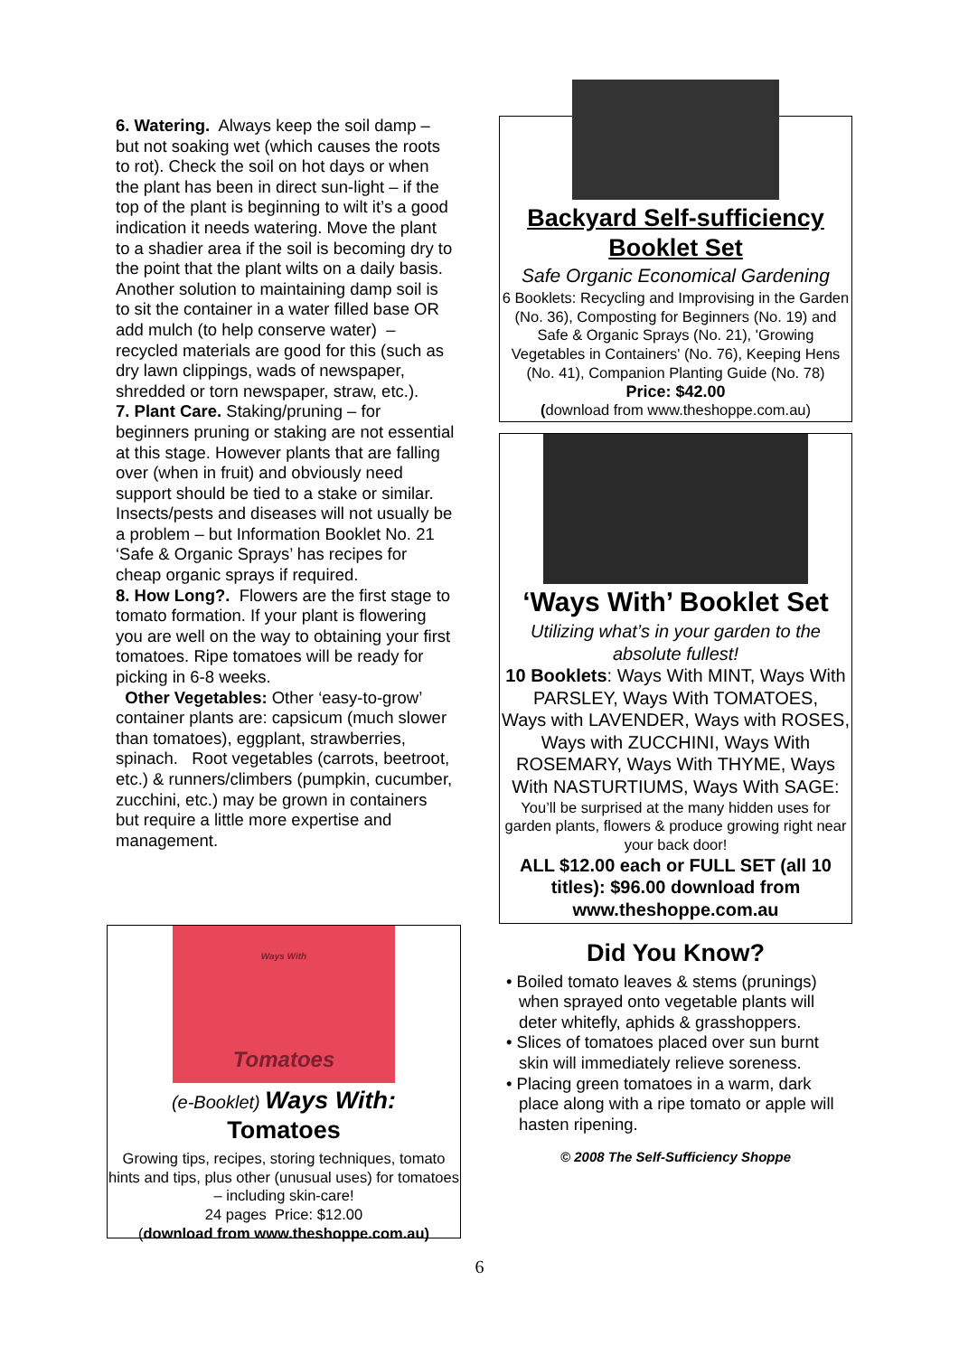6. Watering. Always keep the soil damp – but not soaking wet (which causes the roots to rot). Check the soil on hot days or when the plant has been in direct sun-light – if the top of the plant is beginning to wilt it’s a good indication it needs watering. Move the plant to a shadier area if the soil is becoming dry to the point that the plant wilts on a daily basis. Another solution to maintaining damp soil is to sit the container in a water filled base OR add mulch (to help conserve water) – recycled materials are good for this (such as dry lawn clippings, wads of newspaper, shredded or torn newspaper, straw, etc.).
7. Plant Care. Staking/pruning – for beginners pruning or staking are not essential at this stage. However plants that are falling over (when in fruit) and obviously need support should be tied to a stake or similar. Insects/pests and diseases will not usually be a problem – but Information Booklet No. 21 ‘Safe & Organic Sprays’ has recipes for cheap organic sprays if required.
8. How Long?. Flowers are the first stage to tomato formation. If your plant is flowering you are well on the way to obtaining your first tomatoes. Ripe tomatoes will be ready for picking in 6-8 weeks.
Other Vegetables: Other ‘easy-to-grow’ container plants are: capsicum (much slower than tomatoes), eggplant, strawberries, spinach. Root vegetables (carrots, beetroot, etc.) & runners/climbers (pumpkin, cucumber, zucchini, etc.) may be grown in containers but require a little more expertise and management.
Ways With
Tomatoes
(e-Booklet) Ways With:
Tomatoes
Growing tips, recipes, storing techniques, tomato hints and tips, plus other (unusual uses) for tomatoes – including skin-care!
24 pages Price: $12.00
(download from www.theshoppe.com.au)
Backyard Self-sufficiency Booklet Set
Safe Organic Economical Gardening
6 Booklets: Recycling and Improvising in the Garden (No. 36), Composting for Beginners (No. 19) and Safe & Organic Sprays (No. 21), 'Growing Vegetables in Containers' (No. 76), Keeping Hens (No. 41), Companion Planting Guide (No. 78)
Price: $42.00
(download from www.theshoppe.com.au)
‘Ways With’ Booklet Set
Utilizing what’s in your garden to the absolute fullest!
10 Booklets: Ways With MINT, Ways With PARSLEY, Ways With TOMATOES,
Ways with LAVENDER, Ways with ROSES, Ways with ZUCCHINI, Ways With ROSEMARY, Ways With THYME, Ways With NASTURTIUMS, Ways With SAGE:
You’ll be surprised at the many hidden uses for garden plants, flowers & produce growing right near your back door!
ALL $12.00 each or FULL SET (all 10 titles): $96.00 download from www.theshoppe.com.au
Did You Know?
• Boiled tomato leaves & stems (prunings) when sprayed onto vegetable plants will deter whitefly, aphids & grasshoppers.
• Slices of tomatoes placed over sun burnt skin will immediately relieve soreness.
• Placing green tomatoes in a warm, dark place along with a ripe tomato or apple will hasten ripening.
© 2008 The Self-Sufficiency Shoppe
6